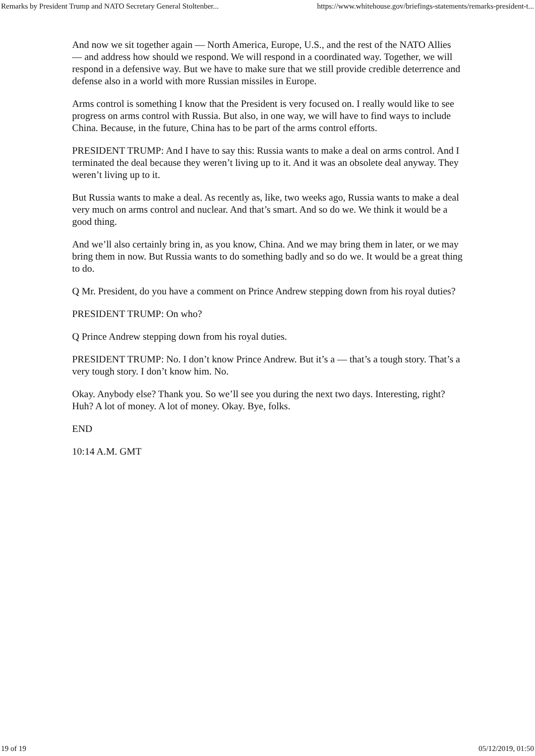Remarks by President Trump and NATO Secretary General Stoltenber... https://www.whitehouse.gov/briefings-statements/remarks-president-t...
And now we sit together again — North America, Europe, U.S., and the rest of the NATO Allies — and address how should we respond. We will respond in a coordinated way. Together, we will respond in a defensive way. But we have to make sure that we still provide credible deterrence and defense also in a world with more Russian missiles in Europe.
Arms control is something I know that the President is very focused on. I really would like to see progress on arms control with Russia. But also, in one way, we will have to find ways to include China. Because, in the future, China has to be part of the arms control efforts.
PRESIDENT TRUMP: And I have to say this: Russia wants to make a deal on arms control. And I terminated the deal because they weren’t living up to it. And it was an obsolete deal anyway. They weren’t living up to it.
But Russia wants to make a deal. As recently as, like, two weeks ago, Russia wants to make a deal very much on arms control and nuclear. And that’s smart. And so do we. We think it would be a good thing.
And we’ll also certainly bring in, as you know, China. And we may bring them in later, or we may bring them in now. But Russia wants to do something badly and so do we. It would be a great thing to do.
Q Mr. President, do you have a comment on Prince Andrew stepping down from his royal duties?
PRESIDENT TRUMP: On who?
Q Prince Andrew stepping down from his royal duties.
PRESIDENT TRUMP: No. I don’t know Prince Andrew. But it’s a — that’s a tough story. That’s a very tough story. I don’t know him. No.
Okay. Anybody else? Thank you. So we’ll see you during the next two days. Interesting, right? Huh? A lot of money. A lot of money. Okay. Bye, folks.
END
10:14 A.M. GMT
19 of 19 05/12/2019, 01:50